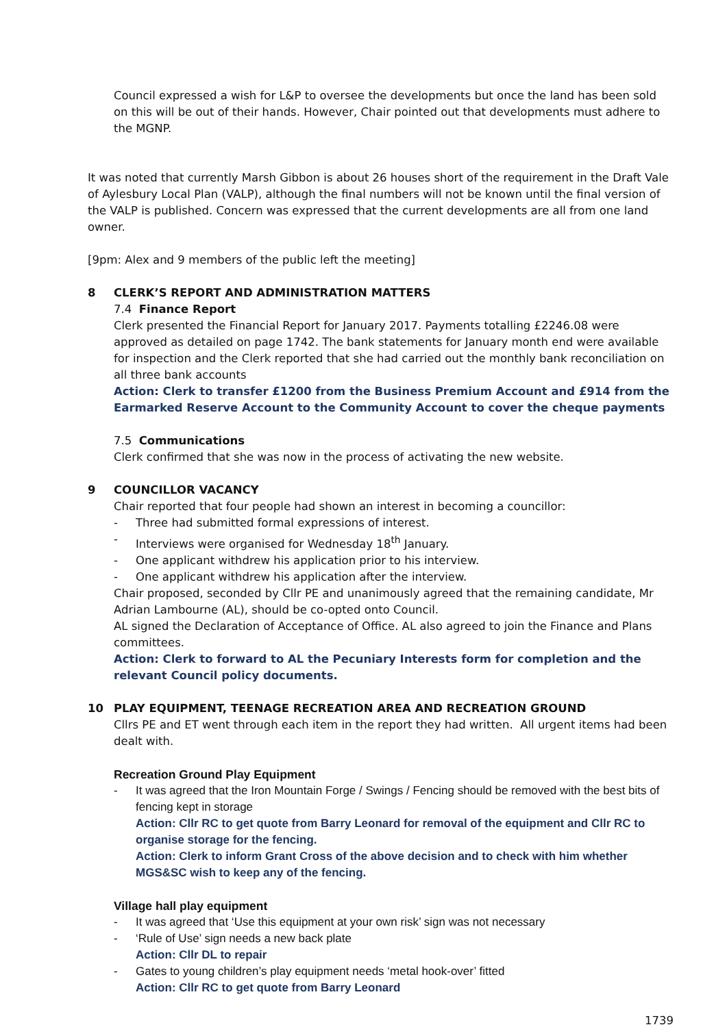Council expressed a wish for L&P to oversee the developments but once the land has been sold on this will be out of their hands. However, Chair pointed out that developments must adhere to the MGNP.
It was noted that currently Marsh Gibbon is about 26 houses short of the requirement in the Draft Vale of Aylesbury Local Plan (VALP), although the final numbers will not be known until the final version of the VALP is published. Concern was expressed that the current developments are all from one land owner.
[9pm: Alex and 9 members of the public left the meeting]
8 CLERK’S REPORT AND ADMINISTRATION MATTERS
7.4 Finance Report
Clerk presented the Financial Report for January 2017. Payments totalling £2246.08 were approved as detailed on page 1742. The bank statements for January month end were available for inspection and the Clerk reported that she had carried out the monthly bank reconciliation on all three bank accounts
Action: Clerk to transfer £1200 from the Business Premium Account and £914 from the Earmarked Reserve Account to the Community Account to cover the cheque payments
7.5 Communications
Clerk confirmed that she was now in the process of activating the new website.
9 COUNCILLOR VACANCY
Chair reported that four people had shown an interest in becoming a councillor:
- Three had submitted formal expressions of interest.
- Interviews were organised for Wednesday 18<sup>th</sup> January.
- One applicant withdrew his application prior to his interview.
- One applicant withdrew his application after the interview.
Chair proposed, seconded by Cllr PE and unanimously agreed that the remaining candidate, Mr Adrian Lambourne (AL), should be co-opted onto Council.
AL signed the Declaration of Acceptance of Office. AL also agreed to join the Finance and Plans committees.
Action: Clerk to forward to AL the Pecuniary Interests form for completion and the relevant Council policy documents.
10 PLAY EQUIPMENT, TEENAGE RECREATION AREA AND RECREATION GROUND
Cllrs PE and ET went through each item in the report they had written. All urgent items had been dealt with.
Recreation Ground Play Equipment
- It was agreed that the Iron Mountain Forge / Swings / Fencing should be removed with the best bits of fencing kept in storage
Action: Cllr RC to get quote from Barry Leonard for removal of the equipment and Cllr RC to organise storage for the fencing.
Action: Clerk to inform Grant Cross of the above decision and to check with him whether MGS&SC wish to keep any of the fencing.
Village hall play equipment
- It was agreed that ‘Use this equipment at your own risk’ sign was not necessary
- ‘Rule of Use’ sign needs a new back plate
Action: Cllr DL to repair
- Gates to young children’s play equipment needs ‘metal hook-over’ fitted
Action: Cllr RC to get quote from Barry Leonard
1739